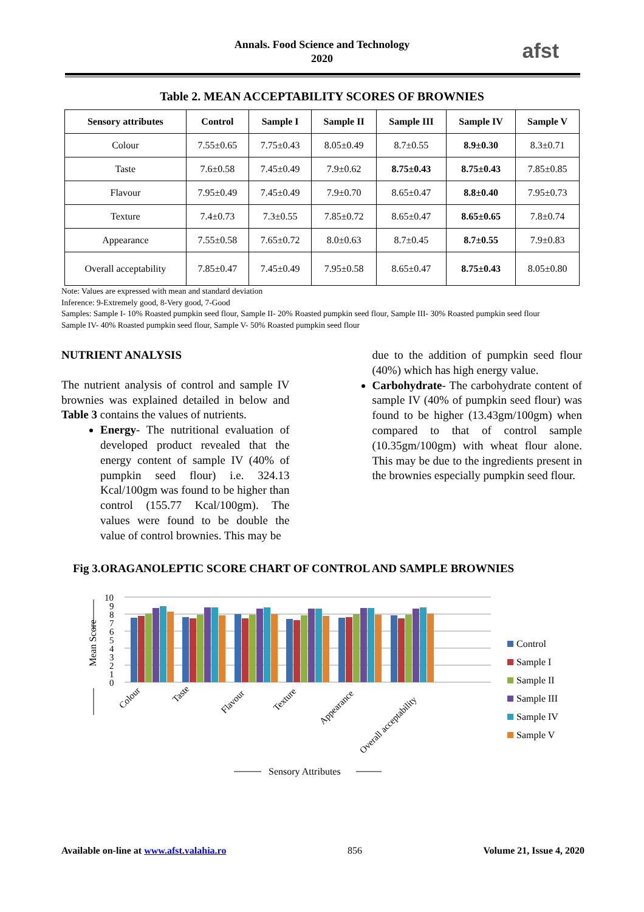Annals. Food Science and Technology
2020
afst
Table 2. MEAN ACCEPTABILITY SCORES OF BROWNIES
| Sensory attributes | Control | Sample I | Sample II | Sample III | Sample IV | Sample V |
| --- | --- | --- | --- | --- | --- | --- |
| Colour | 7.55±0.65 | 7.75±0.43 | 8.05±0.49 | 8.7±0.55 | 8.9±0.30 | 8.3±0.71 |
| Taste | 7.6±0.58 | 7.45±0.49 | 7.9±0.62 | 8.75±0.43 | 8.75±0.43 | 7.85±0.85 |
| Flavour | 7.95±0.49 | 7.45±0.49 | 7.9±0.70 | 8.65±0.47 | 8.8±0.40 | 7.95±0.73 |
| Texture | 7.4±0.73 | 7.3±0.55 | 7.85±0.72 | 8.65±0.47 | 8.65±0.65 | 7.8±0.74 |
| Appearance | 7.55±0.58 | 7.65±0.72 | 8.0±0.63 | 8.7±0.45 | 8.7±0.55 | 7.9±0.83 |
| Overall acceptability | 7.85±0.47 | 7.45±0.49 | 7.95±0.58 | 8.65±0.47 | 8.75±0.43 | 8.05±0.80 |
Note: Values are expressed with mean and standard deviation
Inference: 9-Extremely good, 8-Very good, 7-Good
Samples: Sample I- 10% Roasted pumpkin seed flour, Sample II- 20% Roasted pumpkin seed flour, Sample III- 30% Roasted pumpkin seed flour
Sample IV- 40% Roasted pumpkin seed flour, Sample V- 50% Roasted pumpkin seed flour
NUTRIENT ANALYSIS
The nutrient analysis of control and sample IV brownies was explained detailed in below and Table 3 contains the values of nutrients.
Energy- The nutritional evaluation of developed product revealed that the energy content of sample IV (40% of pumpkin seed flour) i.e. 324.13 Kcal/100gm was found to be higher than control (155.77 Kcal/100gm). The values were found to be double the value of control brownies. This may be
due to the addition of pumpkin seed flour (40%) which has high energy value.
Carbohydrate- The carbohydrate content of sample IV (40% of pumpkin seed flour) was found to be higher (13.43gm/100gm) when compared to that of control sample (10.35gm/100gm) with wheat flour alone. This may be due to the ingredients present in the brownies especially pumpkin seed flour.
Fig 3.ORAGANOLEPTIC SCORE CHART OF CONTROL AND SAMPLE BROWNIES
10
9
8
7
6
5
4
3
2
1
0
Mean Score
Colour
Taste
Flavour
Texture
Appearance
Overall acceptability
Control
Sample I
Sample II
Sample III
Sample IV
Sample V
Sensory Attributes
Available on-line at www.afst.valahia.ro 856 Volume 21, Issue 4, 2020